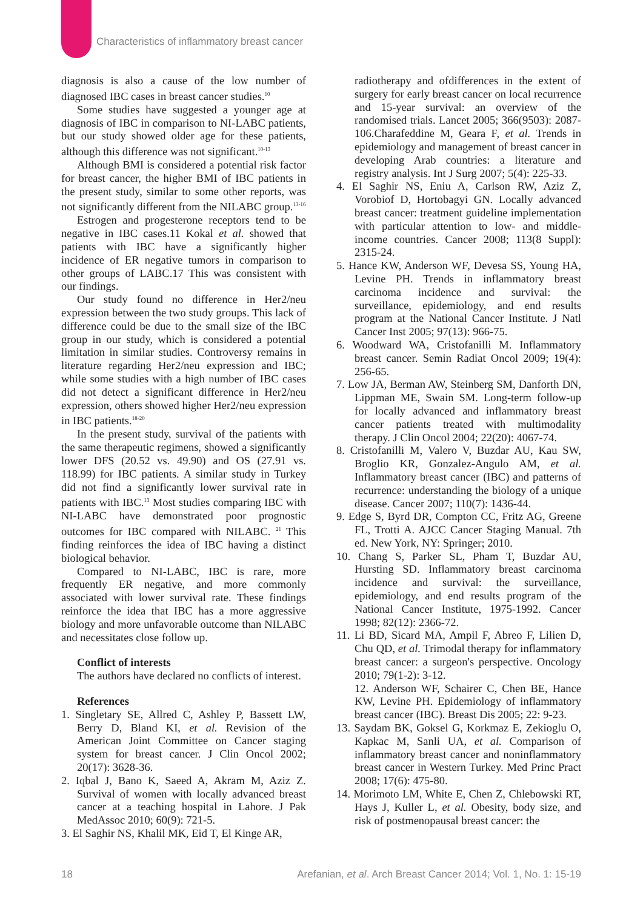Characteristics of inflammatory breast cancer
diagnosis is also a cause of the low number of diagnosed IBC cases in breast cancer studies.<sup>10</sup>
Some studies have suggested a younger age at diagnosis of IBC in comparison to NI-LABC patients, but our study showed older age for these patients, although this difference was not significant.<sup>10-13</sup>
Although BMI is considered a potential risk factor for breast cancer, the higher BMI of IBC patients in the present study, similar to some other reports, was not significantly different from the NILABC group.<sup>13-16</sup>
Estrogen and progesterone receptors tend to be negative in IBC cases.11 Kokal et al. showed that patients with IBC have a significantly higher incidence of ER negative tumors in comparison to other groups of LABC.17 This was consistent with our findings.
Our study found no difference in Her2/neu expression between the two study groups. This lack of difference could be due to the small size of the IBC group in our study, which is considered a potential limitation in similar studies. Controversy remains in literature regarding Her2/neu expression and IBC; while some studies with a high number of IBC cases did not detect a significant difference in Her2/neu expression, others showed higher Her2/neu expression in IBC patients.<sup>18-20</sup>
In the present study, survival of the patients with the same therapeutic regimens, showed a significantly lower DFS (20.52 vs. 49.90) and OS (27.91 vs. 118.99) for IBC patients. A similar study in Turkey did not find a significantly lower survival rate in patients with IBC.<sup>13</sup> Most studies comparing IBC with NI-LABC have demonstrated poor prognostic outcomes for IBC compared with NILABC. <sup>21</sup> This finding reinforces the idea of IBC having a distinct biological behavior.
Compared to NI-LABC, IBC is rare, more frequently ER negative, and more commonly associated with lower survival rate. These findings reinforce the idea that IBC has a more aggressive biology and more unfavorable outcome than NILABC and necessitates close follow up.
Conflict of interests
The authors have declared no conflicts of interest.
References
1. Singletary SE, Allred C, Ashley P, Bassett LW, Berry D, Bland KI, et al. Revision of the American Joint Committee on Cancer staging system for breast cancer. J Clin Oncol 2002; 20(17): 3628-36.
2. Iqbal J, Bano K, Saeed A, Akram M, Aziz Z. Survival of women with locally advanced breast cancer at a teaching hospital in Lahore. J Pak MedAssoc 2010; 60(9): 721-5.
3. El Saghir NS, Khalil MK, Eid T, El Kinge AR,
radiotherapy and ofdifferences in the extent of surgery for early breast cancer on local recurrence and 15-year survival: an overview of the randomised trials. Lancet 2005; 366(9503): 2087-106.Charafeddine M, Geara F, et al. Trends in epidemiology and management of breast cancer in developing Arab countries: a literature and registry analysis. Int J Surg 2007; 5(4): 225-33.
4. El Saghir NS, Eniu A, Carlson RW, Aziz Z, Vorobiof D, Hortobagyi GN. Locally advanced breast cancer: treatment guideline implementation with particular attention to low- and middle-income countries. Cancer 2008; 113(8 Suppl): 2315-24.
5. Hance KW, Anderson WF, Devesa SS, Young HA, Levine PH. Trends in inflammatory breast carcinoma incidence and survival: the surveillance, epidemiology, and end results program at the National Cancer Institute. J Natl Cancer Inst 2005; 97(13): 966-75.
6. Woodward WA, Cristofanilli M. Inflammatory breast cancer. Semin Radiat Oncol 2009; 19(4): 256-65.
7. Low JA, Berman AW, Steinberg SM, Danforth DN, Lippman ME, Swain SM. Long-term follow-up for locally advanced and inflammatory breast cancer patients treated with multimodality therapy. J Clin Oncol 2004; 22(20): 4067-74.
8. Cristofanilli M, Valero V, Buzdar AU, Kau SW, Broglio KR, Gonzalez-Angulo AM, et al. Inflammatory breast cancer (IBC) and patterns of recurrence: understanding the biology of a unique disease. Cancer 2007; 110(7): 1436-44.
9. Edge S, Byrd DR, Compton CC, Fritz AG, Greene FL, Trotti A. AJCC Cancer Staging Manual. 7th ed. New York, NY: Springer; 2010.
10. Chang S, Parker SL, Pham T, Buzdar AU, Hursting SD. Inflammatory breast carcinoma incidence and survival: the surveillance, epidemiology, and end results program of the National Cancer Institute, 1975-1992. Cancer 1998; 82(12): 2366-72.
11. Li BD, Sicard MA, Ampil F, Abreo F, Lilien D, Chu QD, et al. Trimodal therapy for inflammatory breast cancer: a surgeon's perspective. Oncology 2010; 79(1-2): 3-12.
12. Anderson WF, Schairer C, Chen BE, Hance KW, Levine PH. Epidemiology of inflammatory breast cancer (IBC). Breast Dis 2005; 22: 9-23.
13. Saydam BK, Goksel G, Korkmaz E, Zekioglu O, Kapkac M, Sanli UA, et al. Comparison of inflammatory breast cancer and noninflammatory breast cancer in Western Turkey. Med Princ Pract 2008; 17(6): 475-80.
14. Morimoto LM, White E, Chen Z, Chlebowski RT, Hays J, Kuller L, et al. Obesity, body size, and risk of postmenopausal breast cancer: the
18 Arefanian, et al. Arch Breast Cancer 2014; Vol. 1, No. 1: 15-19